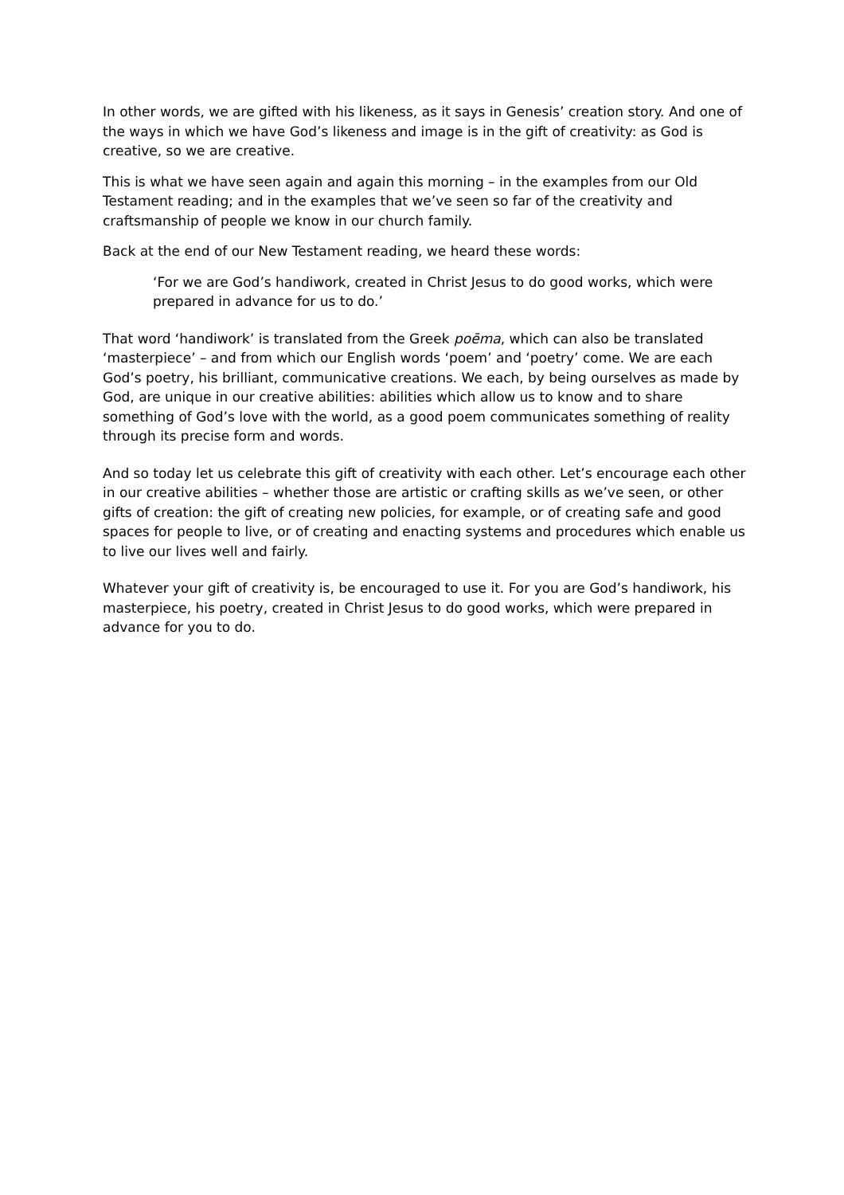In other words, we are gifted with his likeness, as it says in Genesis’ creation story. And one of the ways in which we have God’s likeness and image is in the gift of creativity: as God is creative, so we are creative.
This is what we have seen again and again this morning – in the examples from our Old Testament reading; and in the examples that we’ve seen so far of the creativity and craftsmanship of people we know in our church family.
Back at the end of our New Testament reading, we heard these words:
‘For we are God’s handiwork, created in Christ Jesus to do good works, which were prepared in advance for us to do.’
That word ‘handiwork’ is translated from the Greek poēma, which can also be translated ‘masterpiece’ – and from which our English words ‘poem’ and ‘poetry’ come. We are each God’s poetry, his brilliant, communicative creations. We each, by being ourselves as made by God, are unique in our creative abilities: abilities which allow us to know and to share something of God’s love with the world, as a good poem communicates something of reality through its precise form and words.
And so today let us celebrate this gift of creativity with each other. Let’s encourage each other in our creative abilities – whether those are artistic or crafting skills as we’ve seen, or other gifts of creation: the gift of creating new policies, for example, or of creating safe and good spaces for people to live, or of creating and enacting systems and procedures which enable us to live our lives well and fairly.
Whatever your gift of creativity is, be encouraged to use it. For you are God’s handiwork, his masterpiece, his poetry, created in Christ Jesus to do good works, which were prepared in advance for you to do.